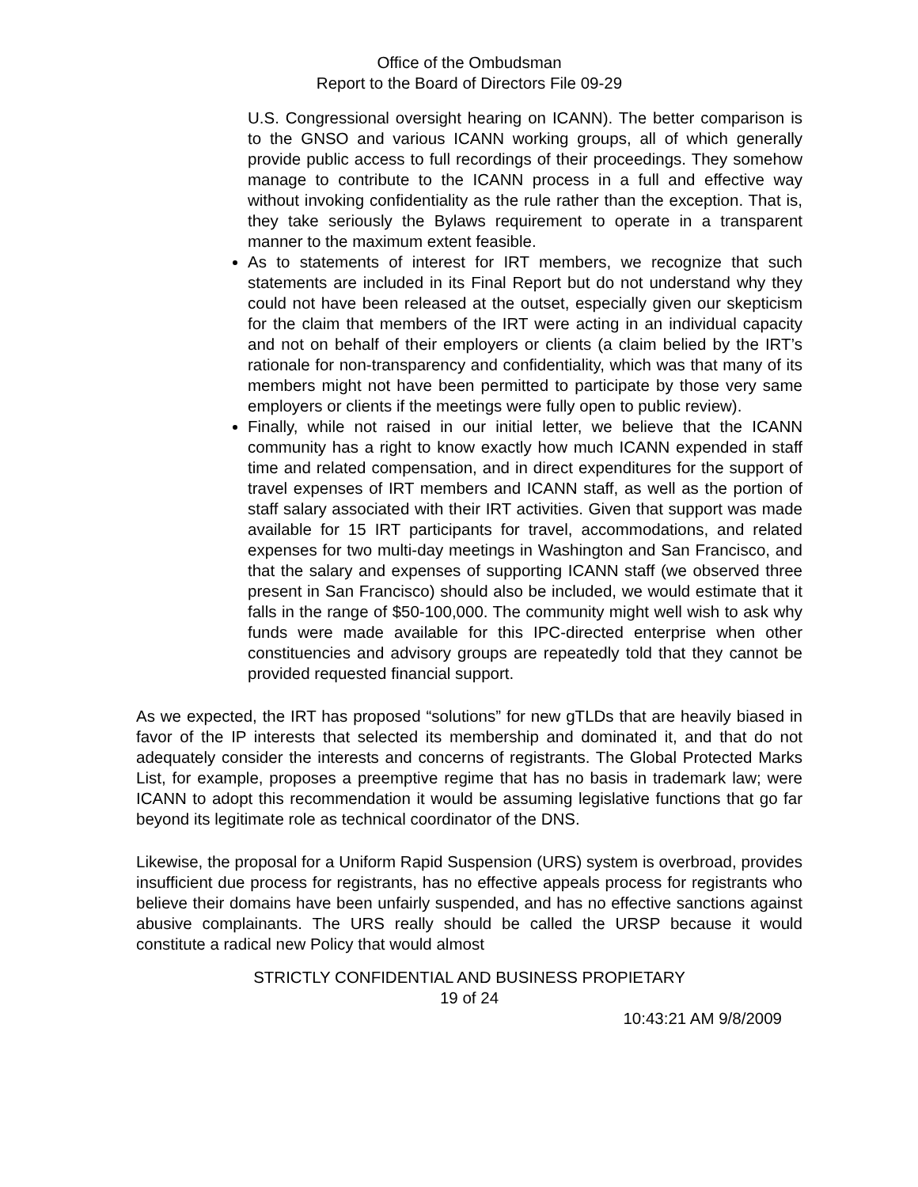Office of the Ombudsman
Report to the Board of Directors File 09-29
U.S. Congressional oversight hearing on ICANN). The better comparison is to the GNSO and various ICANN working groups, all of which generally provide public access to full recordings of their proceedings. They somehow manage to contribute to the ICANN process in a full and effective way without invoking confidentiality as the rule rather than the exception. That is, they take seriously the Bylaws requirement to operate in a transparent manner to the maximum extent feasible.
As to statements of interest for IRT members, we recognize that such statements are included in its Final Report but do not understand why they could not have been released at the outset, especially given our skepticism for the claim that members of the IRT were acting in an individual capacity and not on behalf of their employers or clients (a claim belied by the IRT’s rationale for non-transparency and confidentiality, which was that many of its members might not have been permitted to participate by those very same employers or clients if the meetings were fully open to public review).
Finally, while not raised in our initial letter, we believe that the ICANN community has a right to know exactly how much ICANN expended in staff time and related compensation, and in direct expenditures for the support of travel expenses of IRT members and ICANN staff, as well as the portion of staff salary associated with their IRT activities. Given that support was made available for 15 IRT participants for travel, accommodations, and related expenses for two multi-day meetings in Washington and San Francisco, and that the salary and expenses of supporting ICANN staff (we observed three present in San Francisco) should also be included, we would estimate that it falls in the range of $50-100,000. The community might well wish to ask why funds were made available for this IPC-directed enterprise when other constituencies and advisory groups are repeatedly told that they cannot be provided requested financial support.
As we expected, the IRT has proposed “solutions” for new gTLDs that are heavily biased in favor of the IP interests that selected its membership and dominated it, and that do not adequately consider the interests and concerns of registrants. The Global Protected Marks List, for example, proposes a preemptive regime that has no basis in trademark law; were ICANN to adopt this recommendation it would be assuming legislative functions that go far beyond its legitimate role as technical coordinator of the DNS.
Likewise, the proposal for a Uniform Rapid Suspension (URS) system is overbroad, provides insufficient due process for registrants, has no effective appeals process for registrants who believe their domains have been unfairly suspended, and has no effective sanctions against abusive complainants. The URS really should be called the URSP because it would constitute a radical new Policy that would almost
STRICTLY CONFIDENTIAL AND BUSINESS PROPIETARY
19 of 24
10:43:21 AM 9/8/2009